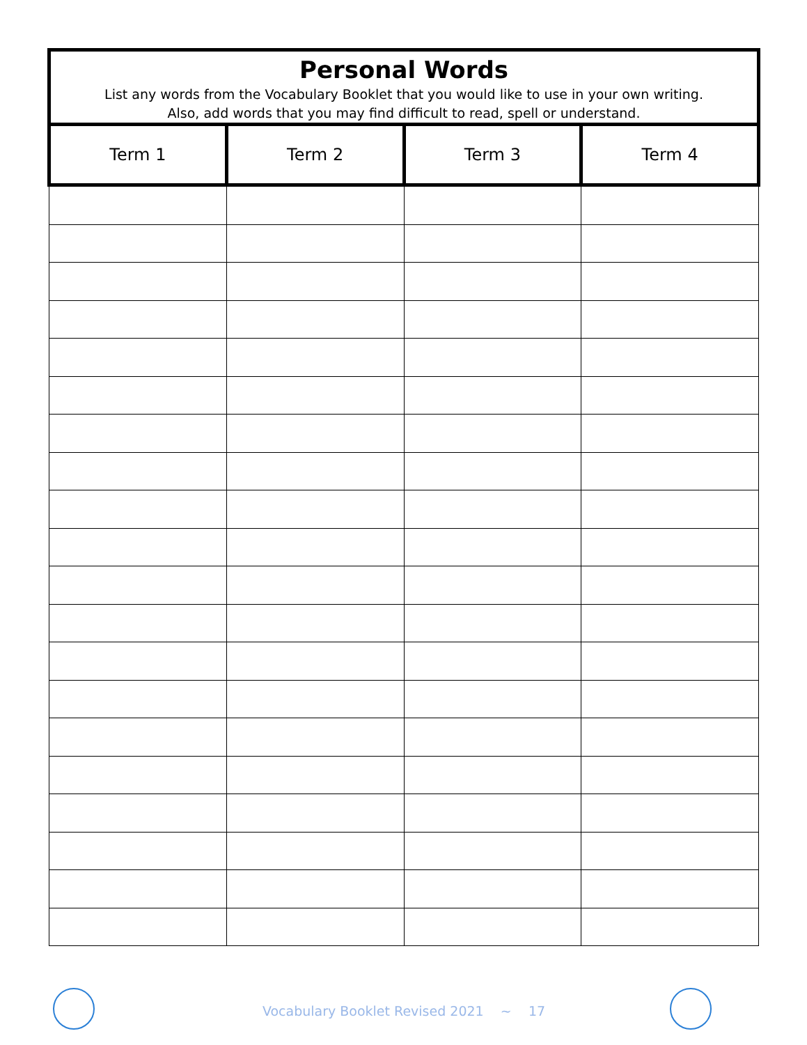| Personal Words List any words from the Vocabulary Booklet that you would like to use in your own writing. Also, add words that you may find difficult to read, spell or understand. | | | |
| --- | --- | --- | --- |
| Term 1 | Term 2 | Term 3 | Term 4 |
Vocabulary Booklet Revised 2021 ~ 17